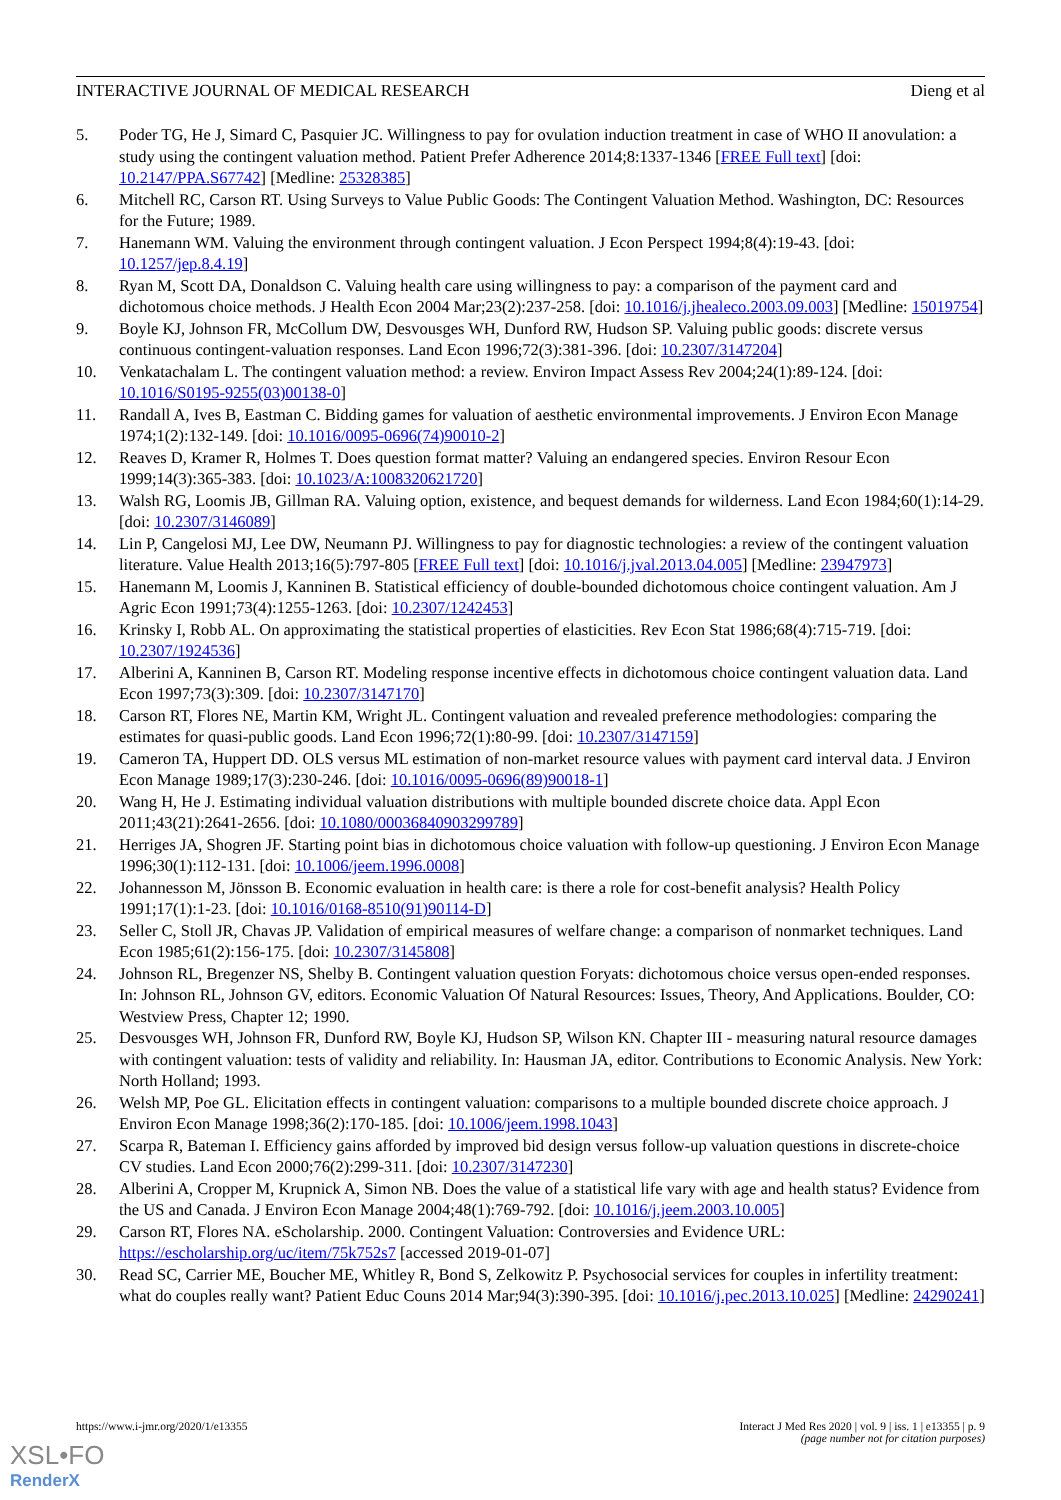INTERACTIVE JOURNAL OF MEDICAL RESEARCH Dieng et al
5. Poder TG, He J, Simard C, Pasquier JC. Willingness to pay for ovulation induction treatment in case of WHO II anovulation: a study using the contingent valuation method. Patient Prefer Adherence 2014;8:1337-1346 [FREE Full text] [doi: 10.2147/PPA.S67742] [Medline: 25328385]
6. Mitchell RC, Carson RT. Using Surveys to Value Public Goods: The Contingent Valuation Method. Washington, DC: Resources for the Future; 1989.
7. Hanemann WM. Valuing the environment through contingent valuation. J Econ Perspect 1994;8(4):19-43. [doi: 10.1257/jep.8.4.19]
8. Ryan M, Scott DA, Donaldson C. Valuing health care using willingness to pay: a comparison of the payment card and dichotomous choice methods. J Health Econ 2004 Mar;23(2):237-258. [doi: 10.1016/j.jhealeco.2003.09.003] [Medline: 15019754]
9. Boyle KJ, Johnson FR, McCollum DW, Desvousges WH, Dunford RW, Hudson SP. Valuing public goods: discrete versus continuous contingent-valuation responses. Land Econ 1996;72(3):381-396. [doi: 10.2307/3147204]
10. Venkatachalam L. The contingent valuation method: a review. Environ Impact Assess Rev 2004;24(1):89-124. [doi: 10.1016/S0195-9255(03)00138-0]
11. Randall A, Ives B, Eastman C. Bidding games for valuation of aesthetic environmental improvements. J Environ Econ Manage 1974;1(2):132-149. [doi: 10.1016/0095-0696(74)90010-2]
12. Reaves D, Kramer R, Holmes T. Does question format matter? Valuing an endangered species. Environ Resour Econ 1999;14(3):365-383. [doi: 10.1023/A:1008320621720]
13. Walsh RG, Loomis JB, Gillman RA. Valuing option, existence, and bequest demands for wilderness. Land Econ 1984;60(1):14-29. [doi: 10.2307/3146089]
14. Lin P, Cangelosi MJ, Lee DW, Neumann PJ. Willingness to pay for diagnostic technologies: a review of the contingent valuation literature. Value Health 2013;16(5):797-805 [FREE Full text] [doi: 10.1016/j.jval.2013.04.005] [Medline: 23947973]
15. Hanemann M, Loomis J, Kanninen B. Statistical efficiency of double-bounded dichotomous choice contingent valuation. Am J Agric Econ 1991;73(4):1255-1263. [doi: 10.2307/1242453]
16. Krinsky I, Robb AL. On approximating the statistical properties of elasticities. Rev Econ Stat 1986;68(4):715-719. [doi: 10.2307/1924536]
17. Alberini A, Kanninen B, Carson RT. Modeling response incentive effects in dichotomous choice contingent valuation data. Land Econ 1997;73(3):309. [doi: 10.2307/3147170]
18. Carson RT, Flores NE, Martin KM, Wright JL. Contingent valuation and revealed preference methodologies: comparing the estimates for quasi-public goods. Land Econ 1996;72(1):80-99. [doi: 10.2307/3147159]
19. Cameron TA, Huppert DD. OLS versus ML estimation of non-market resource values with payment card interval data. J Environ Econ Manage 1989;17(3):230-246. [doi: 10.1016/0095-0696(89)90018-1]
20. Wang H, He J. Estimating individual valuation distributions with multiple bounded discrete choice data. Appl Econ 2011;43(21):2641-2656. [doi: 10.1080/00036840903299789]
21. Herriges JA, Shogren JF. Starting point bias in dichotomous choice valuation with follow-up questioning. J Environ Econ Manage 1996;30(1):112-131. [doi: 10.1006/jeem.1996.0008]
22. Johannesson M, Jönsson B. Economic evaluation in health care: is there a role for cost-benefit analysis? Health Policy 1991;17(1):1-23. [doi: 10.1016/0168-8510(91)90114-D]
23. Seller C, Stoll JR, Chavas JP. Validation of empirical measures of welfare change: a comparison of nonmarket techniques. Land Econ 1985;61(2):156-175. [doi: 10.2307/3145808]
24. Johnson RL, Bregenzer NS, Shelby B. Contingent valuation question Foryats: dichotomous choice versus open-ended responses. In: Johnson RL, Johnson GV, editors. Economic Valuation Of Natural Resources: Issues, Theory, And Applications. Boulder, CO: Westview Press, Chapter 12; 1990.
25. Desvousges WH, Johnson FR, Dunford RW, Boyle KJ, Hudson SP, Wilson KN. Chapter III - measuring natural resource damages with contingent valuation: tests of validity and reliability. In: Hausman JA, editor. Contributions to Economic Analysis. New York: North Holland; 1993.
26. Welsh MP, Poe GL. Elicitation effects in contingent valuation: comparisons to a multiple bounded discrete choice approach. J Environ Econ Manage 1998;36(2):170-185. [doi: 10.1006/jeem.1998.1043]
27. Scarpa R, Bateman I. Efficiency gains afforded by improved bid design versus follow-up valuation questions in discrete-choice CV studies. Land Econ 2000;76(2):299-311. [doi: 10.2307/3147230]
28. Alberini A, Cropper M, Krupnick A, Simon NB. Does the value of a statistical life vary with age and health status? Evidence from the US and Canada. J Environ Econ Manage 2004;48(1):769-792. [doi: 10.1016/j.jeem.2003.10.005]
29. Carson RT, Flores NA. eScholarship. 2000. Contingent Valuation: Controversies and Evidence URL: https://escholarship.org/uc/item/75k752s7 [accessed 2019-01-07]
30. Read SC, Carrier ME, Boucher ME, Whitley R, Bond S, Zelkowitz P. Psychosocial services for couples in infertility treatment: what do couples really want? Patient Educ Couns 2014 Mar;94(3):390-395. [doi: 10.1016/j.pec.2013.10.025] [Medline: 24290241]
https://www.i-jmr.org/2020/1/e13355 Interact J Med Res 2020 | vol. 9 | iss. 1 | e13355 | p. 9
(page number not for citation purposes)
XSL•FO
RenderX